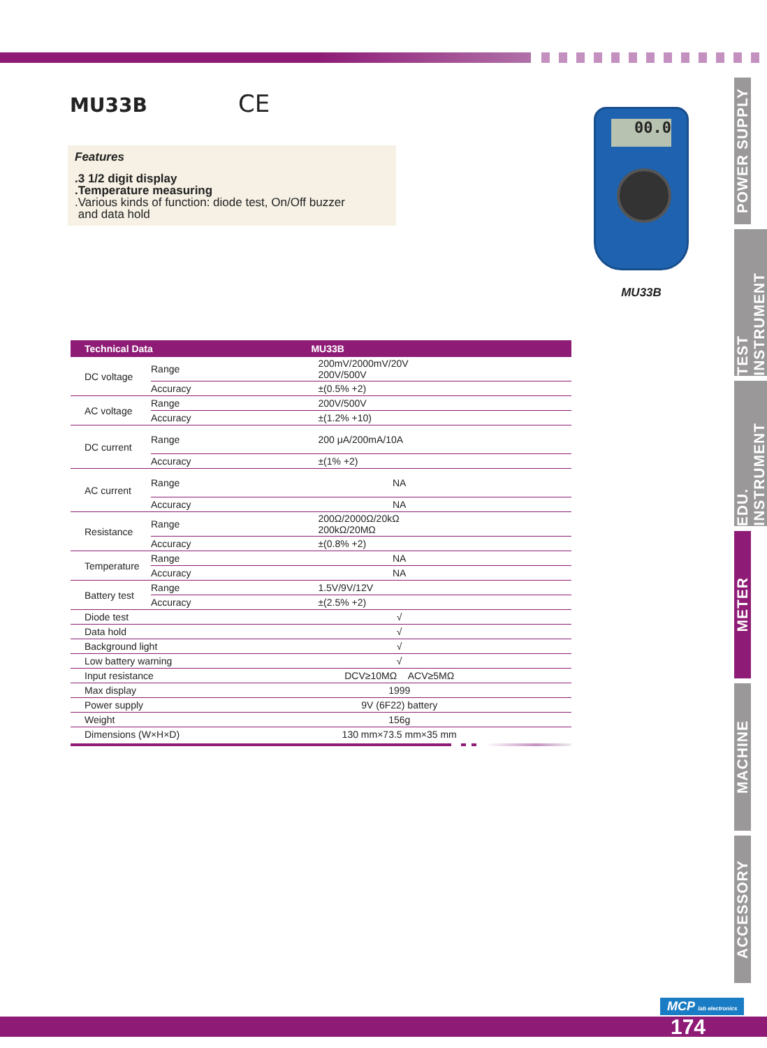MU33B
CE
Features.3 1/2 digit display
.Temperature measuring
.Various kinds of function: diode test, On/Off buzzer
and data hold
00.0
MU33B
| Technical Data | | MU33B |
| --- | --- | --- |
| DC voltage | Range | 200mV/2000mV/20V 200V/500V |
| | Accuracy | ±(0.5% +2) |
| AC voltage | Range | 200V/500V |
| | Accuracy | ±(1.2% +10) |
| DC current | Range | 200 μA/200mA/10A |
| | Accuracy | ±(1% +2) |
| AC current | Range | NA |
| | Accuracy | NA |
| Resistance | Range | 200Ω/2000Ω/20kΩ 200kΩ/20MΩ |
| | Accuracy | ±(0.8% +2) |
| Temperature | Range | NA |
| | Accuracy | NA |
| Battery test | Range | 1.5V/9V/12V |
| | Accuracy | ±(2.5% +2) |
| Diode test | | √ |
| Data hold | | √ |
| Background light | | √ |
| Low battery warning | | √ |
| Input resistance | | DCV≥10MΩ ACV≥5MΩ |
| Max display | | 1999 |
| Power supply | | 9V (6F22) battery |
| Weight | | 156g |
| Dimensions (W×H×D) | | 130 mm×73.5 mm×35 mm |
POWER SUPPLY
TEST INSTRUMENT
EDU. INSTRUMENT
METER
MACHINE
ACCESSORY
MCP lab electronics
174